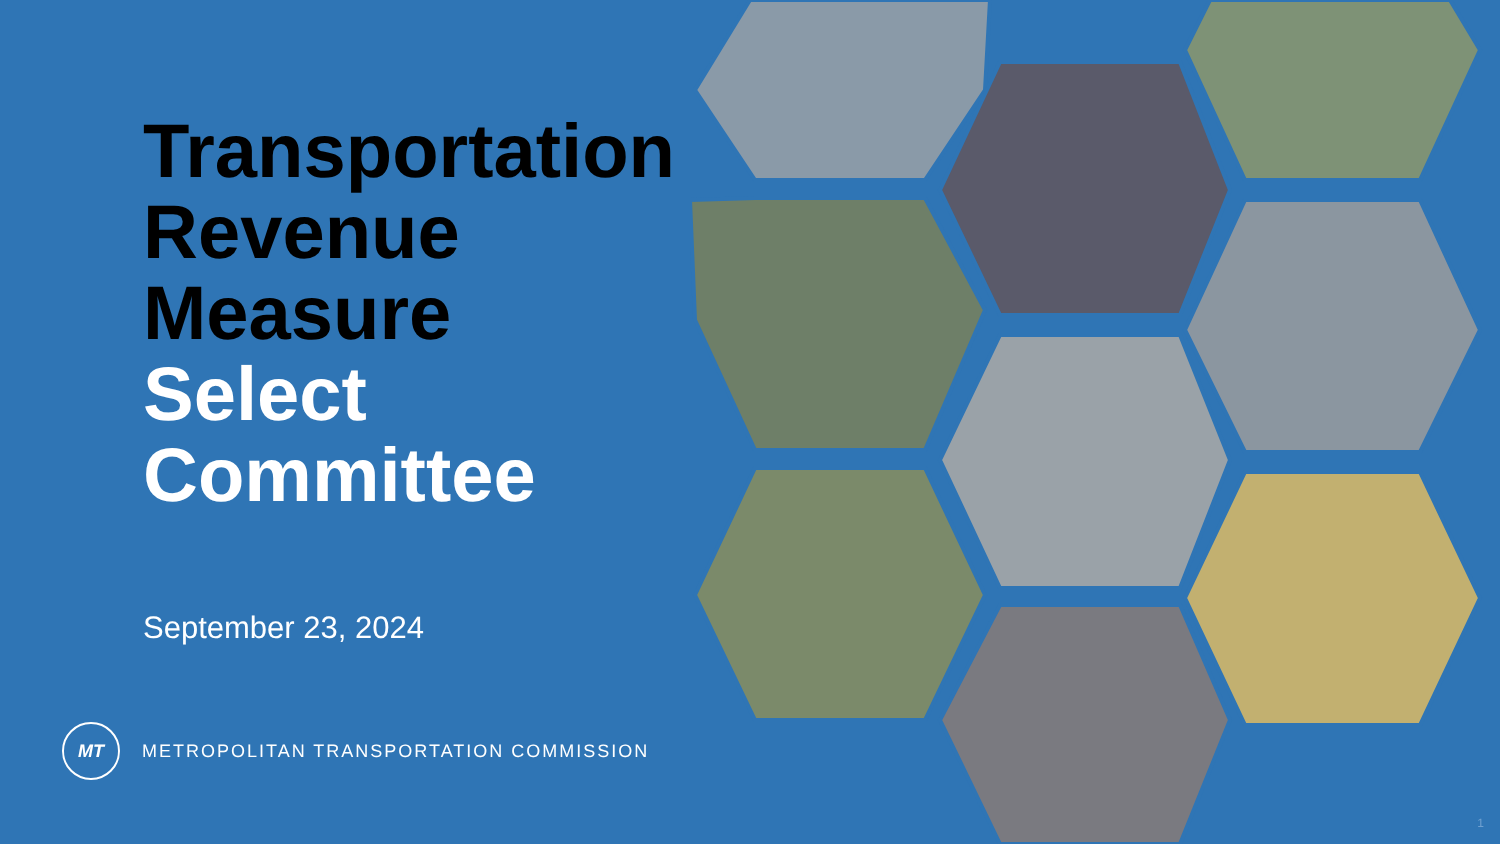Transportation
Revenue
Measure
Select
Committee
September 23, 2024
MT
METROPOLITAN TRANSPORTATION COMMISSION
1